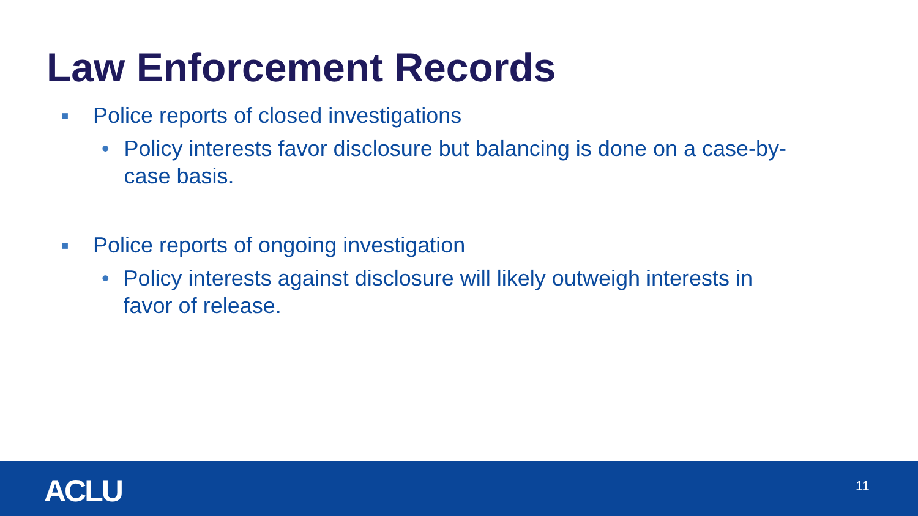Law Enforcement Records
■ Police reports of closed investigations
• Policy interests favor disclosure but balancing is done on a case-by-case basis.
■ Police reports of ongoing investigation
• Policy interests against disclosure will likely outweigh interests in favor of release.
ACLU 11